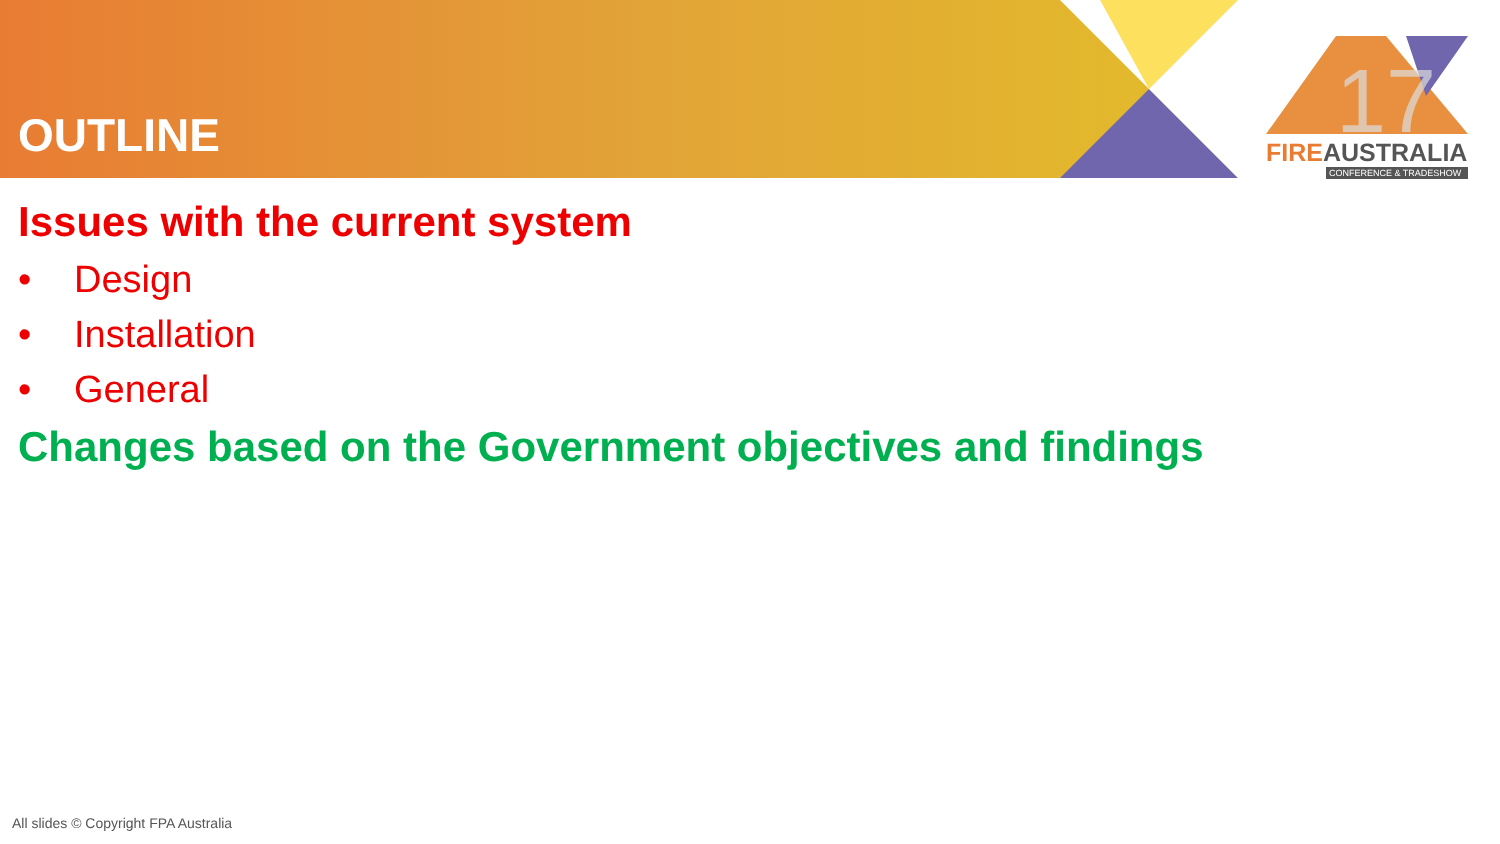OUTLINE
17
FIREAUSTRALIA
CONFERENCE & TRADESHOW
Issues with the current system
• Design
• Installation
• General
Changes based on the Government objectives and findings
All slides © Copyright FPA Australia